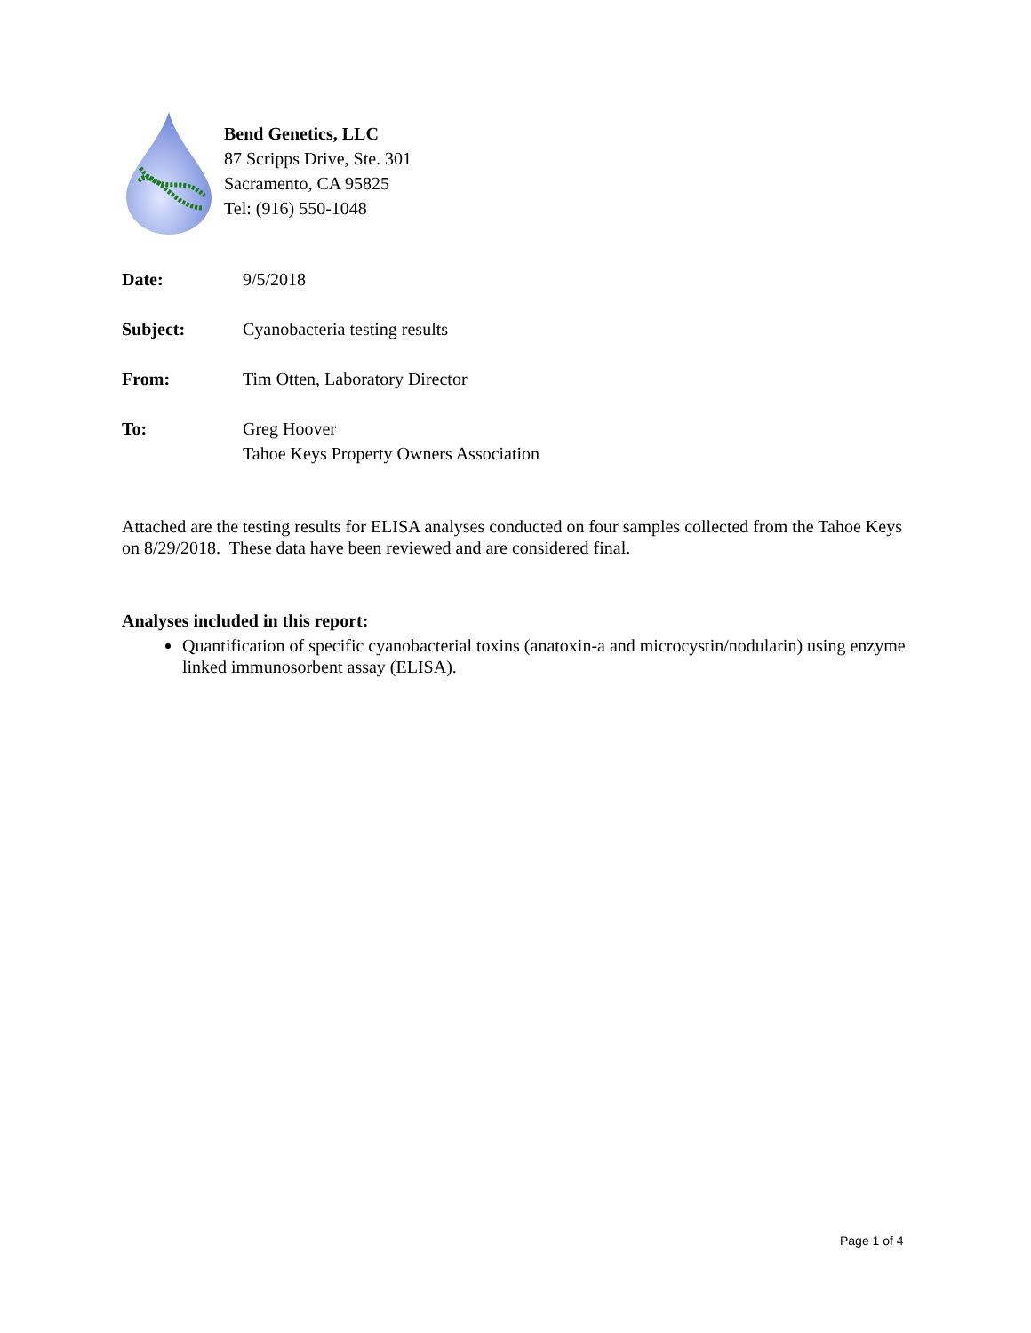Bend Genetics, LLC
87 Scripps Drive, Ste. 301
Sacramento, CA 95825
Tel: (916) 550-1048
Date: 9/5/2018
Subject: Cyanobacteria testing results
From: Tim Otten, Laboratory Director
To: Greg Hoover
Tahoe Keys Property Owners Association
Attached are the testing results for ELISA analyses conducted on four samples collected from the Tahoe Keys on 8/29/2018. These data have been reviewed and are considered final.
Analyses included in this report:
Quantification of specific cyanobacterial toxins (anatoxin-a and microcystin/nodularin) using enzyme linked immunosorbent assay (ELISA).
Page 1 of 4